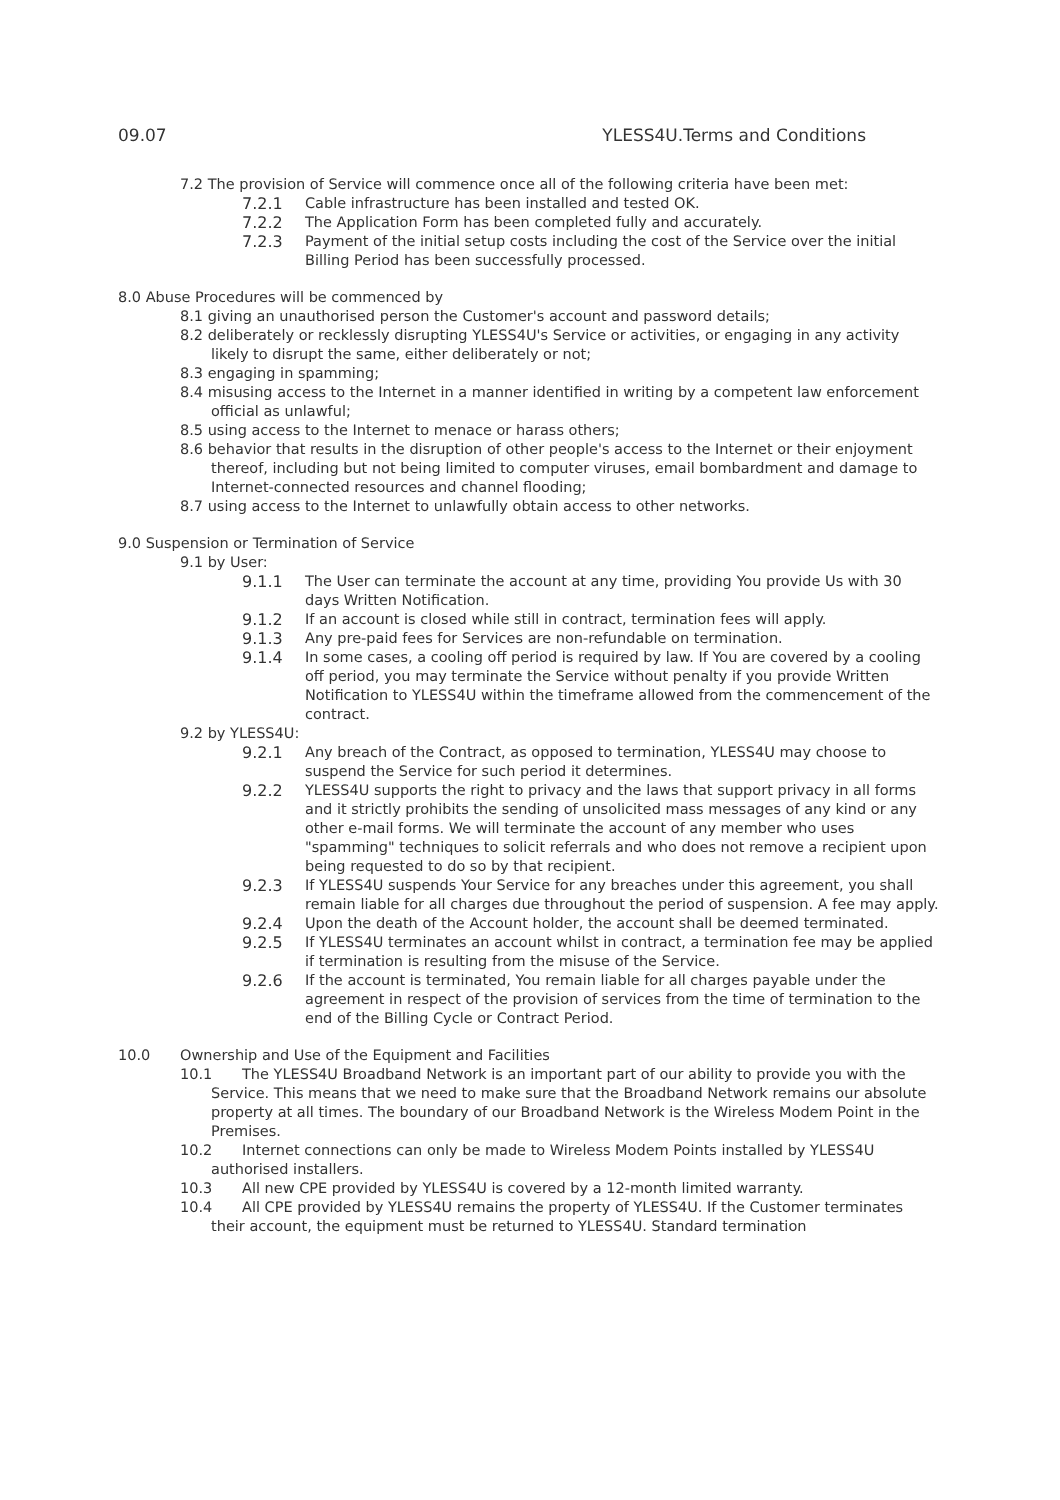09.07 YLESS4U.Terms and Conditions
7.2 The provision of Service will commence once all of the following criteria have been met:
7.2.1 Cable infrastructure has been installed and tested OK.
7.2.2 The Application Form has been completed fully and accurately.
7.2.3 Payment of the initial setup costs including the cost of the Service over the initial Billing Period has been successfully processed.
8.0 Abuse Procedures will be commenced by
8.1 giving an unauthorised person the Customer's account and password details;
8.2 deliberately or recklessly disrupting YLESS4U's Service or activities, or engaging in any activity likely to disrupt the same, either deliberately or not;
8.3 engaging in spamming;
8.4 misusing access to the Internet in a manner identified in writing by a competent law enforcement official as unlawful;
8.5 using access to the Internet to menace or harass others;
8.6 behavior that results in the disruption of other people's access to the Internet or their enjoyment thereof, including but not being limited to computer viruses, email bombardment and damage to Internet-connected resources and channel flooding;
8.7 using access to the Internet to unlawfully obtain access to other networks.
9.0 Suspension or Termination of Service
9.1 by User:
9.1.1 The User can terminate the account at any time, providing You provide Us with 30 days Written Notification.
9.1.2 If an account is closed while still in contract, termination fees will apply.
9.1.3 Any pre-paid fees for Services are non-refundable on termination.
9.1.4 In some cases, a cooling off period is required by law. If You are covered by a cooling off period, you may terminate the Service without penalty if you provide Written Notification to YLESS4U within the timeframe allowed from the commencement of the contract.
9.2 by YLESS4U:
9.2.1 Any breach of the Contract, as opposed to termination, YLESS4U may choose to suspend the Service for such period it determines.
9.2.2 YLESS4U supports the right to privacy and the laws that support privacy in all forms and it strictly prohibits the sending of unsolicited mass messages of any kind or any other e-mail forms. We will terminate the account of any member who uses "spamming" techniques to solicit referrals and who does not remove a recipient upon being requested to do so by that recipient.
9.2.3 If YLESS4U suspends Your Service for any breaches under this agreement, you shall remain liable for all charges due throughout the period of suspension. A fee may apply.
9.2.4 Upon the death of the Account holder, the account shall be deemed terminated.
9.2.5 If YLESS4U terminates an account whilst in contract, a termination fee may be applied if termination is resulting from the misuse of the Service.
9.2.6 If the account is terminated, You remain liable for all charges payable under the agreement in respect of the provision of services from the time of termination to the end of the Billing Cycle or Contract Period.
10.0 Ownership and Use of the Equipment and Facilities
10.1 The YLESS4U Broadband Network is an important part of our ability to provide you with the Service. This means that we need to make sure that the Broadband Network remains our absolute property at all times. The boundary of our Broadband Network is the Wireless Modem Point in the Premises.
10.2 Internet connections can only be made to Wireless Modem Points installed by YLESS4U authorised installers.
10.3 All new CPE provided by YLESS4U is covered by a 12-month limited warranty.
10.4 All CPE provided by YLESS4U remains the property of YLESS4U. If the Customer terminates their account, the equipment must be returned to YLESS4U. Standard termination